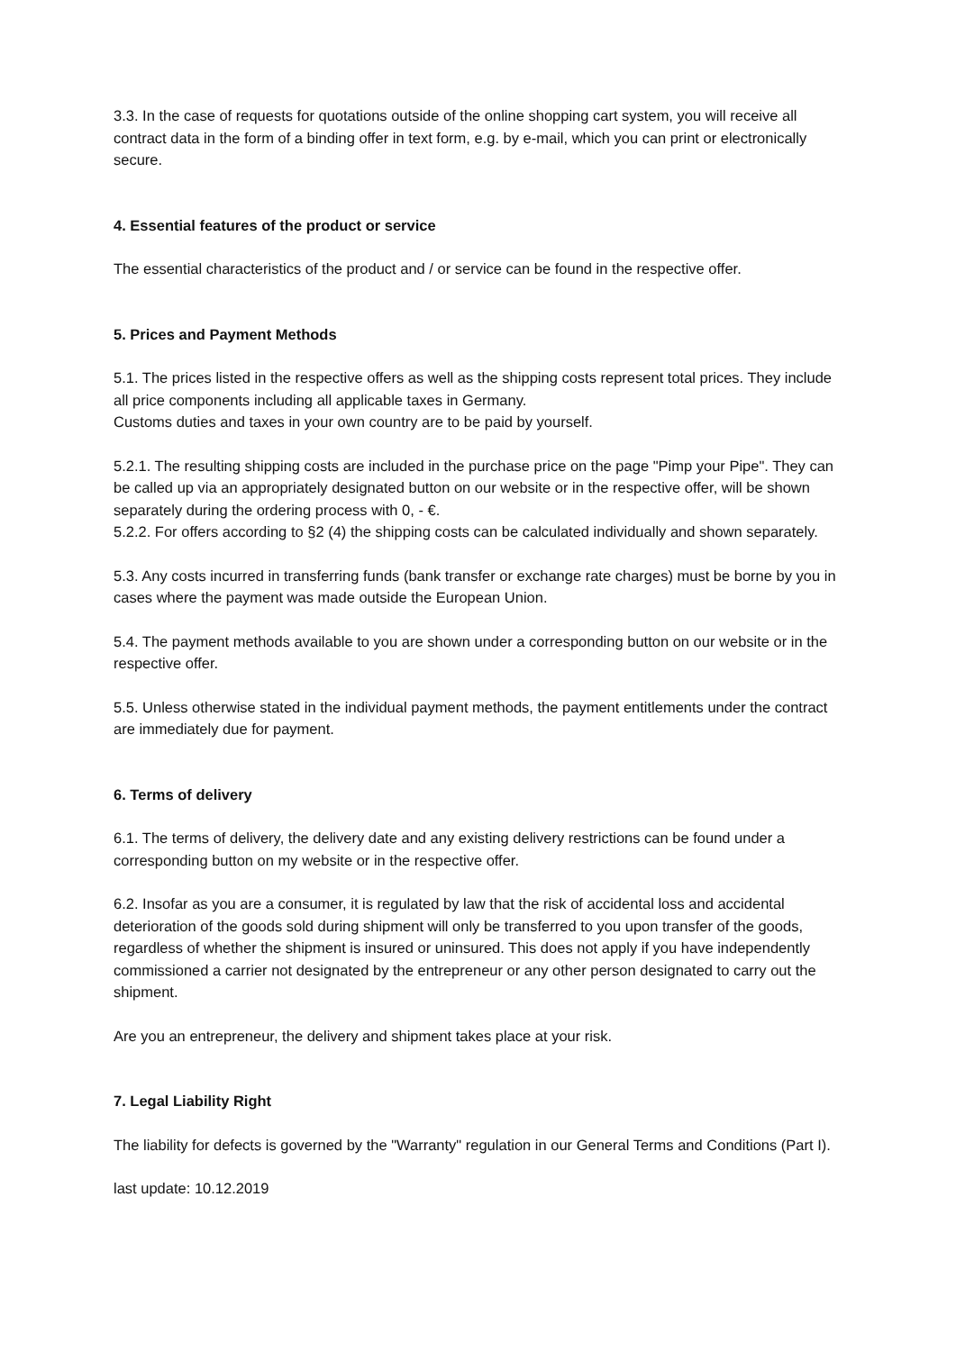3.3. In the case of requests for quotations outside of the online shopping cart system, you will receive all contract data in the form of a binding offer in text form, e.g. by e-mail, which you can print or electronically secure.
4. Essential features of the product or service
The essential characteristics of the product and / or service can be found in the respective offer.
5. Prices and Payment Methods
5.1. The prices listed in the respective offers as well as the shipping costs represent total prices. They include all price components including all applicable taxes in Germany.
Customs duties and taxes in your own country are to be paid by yourself.
5.2.1. The resulting shipping costs are included in the purchase price on the page "Pimp your Pipe". They can be called up via an appropriately designated button on our website or in the respective offer, will be shown separately during the ordering process with 0, - €.
5.2.2. For offers according to §2 (4) the shipping costs can be calculated individually and shown separately.
5.3. Any costs incurred in transferring funds (bank transfer or exchange rate charges) must be borne by you in cases where the payment was made outside the European Union.
5.4. The payment methods available to you are shown under a corresponding button on our website or in the respective offer.
5.5. Unless otherwise stated in the individual payment methods, the payment entitlements under the contract are immediately due for payment.
6. Terms of delivery
6.1. The terms of delivery, the delivery date and any existing delivery restrictions can be found under a corresponding button on my website or in the respective offer.
6.2. Insofar as you are a consumer, it is regulated by law that the risk of accidental loss and accidental deterioration of the goods sold during shipment will only be transferred to you upon transfer of the goods, regardless of whether the shipment is insured or uninsured. This does not apply if you have independently commissioned a carrier not designated by the entrepreneur or any other person designated to carry out the shipment.
Are you an entrepreneur, the delivery and shipment takes place at your risk.
7. Legal Liability Right
The liability for defects is governed by the "Warranty" regulation in our General Terms and Conditions (Part I).
last update: 10.12.2019